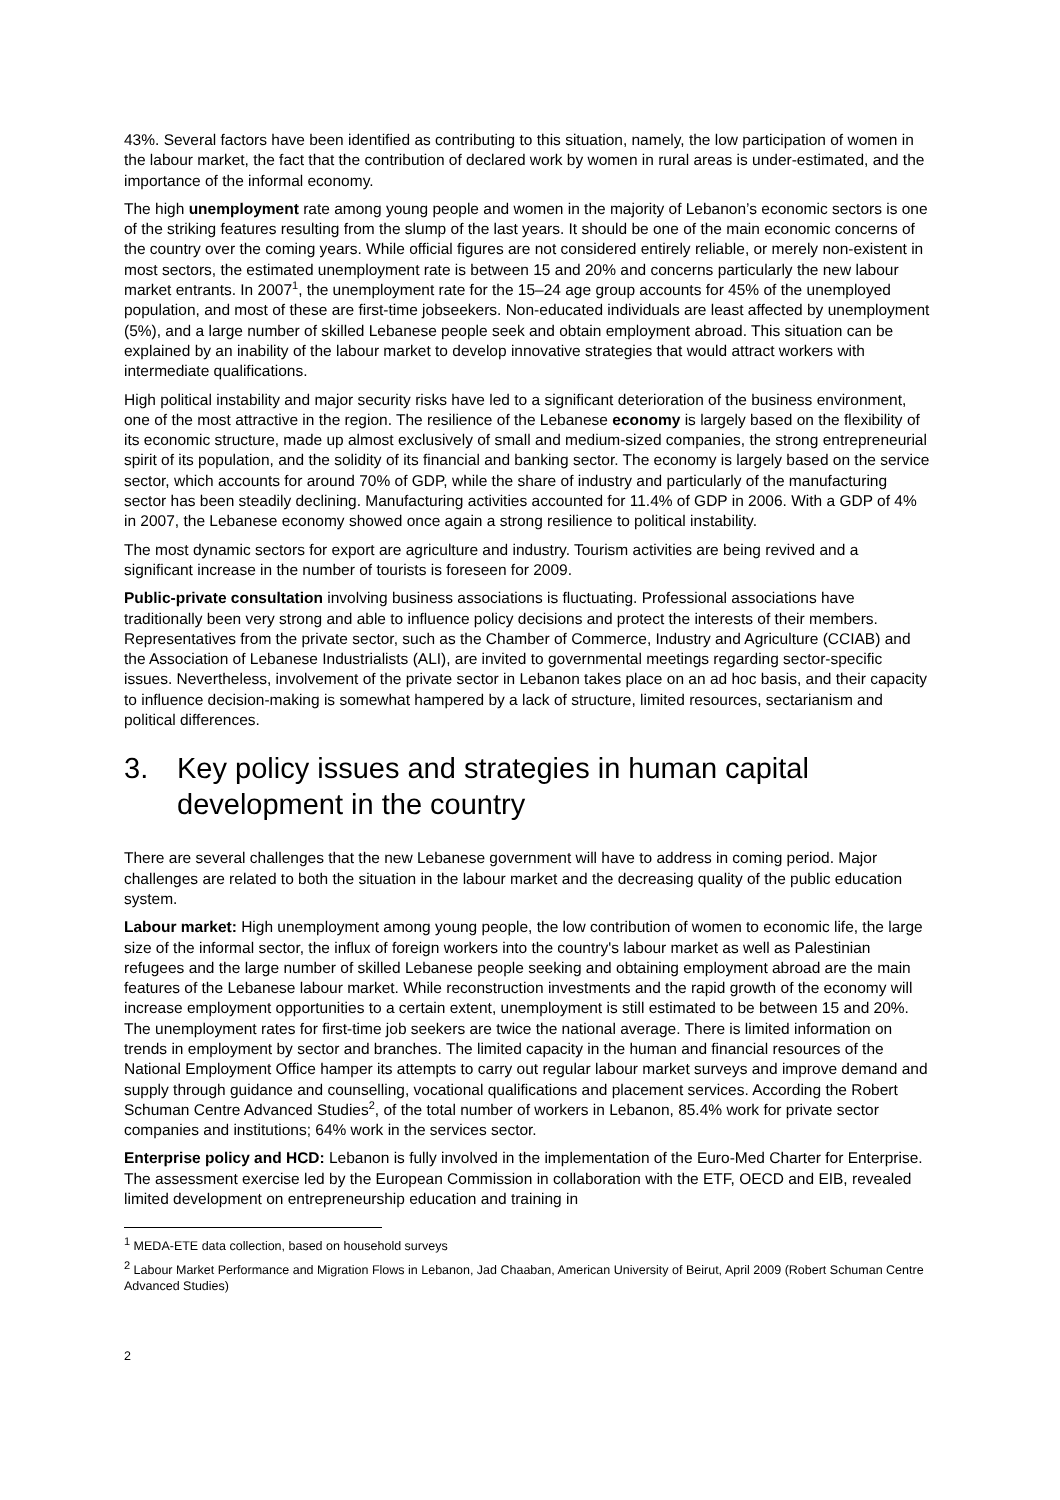43%. Several factors have been identified as contributing to this situation, namely, the low participation of women in the labour market, the fact that the contribution of declared work by women in rural areas is under-estimated, and the importance of the informal economy.
The high unemployment rate among young people and women in the majority of Lebanon’s economic sectors is one of the striking features resulting from the slump of the last years. It should be one of the main economic concerns of the country over the coming years. While official figures are not considered entirely reliable, or merely non-existent in most sectors, the estimated unemployment rate is between 15 and 20% and concerns particularly the new labour market entrants. In 2007<sup>1</sup>, the unemployment rate for the 15–24 age group accounts for 45% of the unemployed population, and most of these are first-time jobseekers. Non-educated individuals are least affected by unemployment (5%), and a large number of skilled Lebanese people seek and obtain employment abroad. This situation can be explained by an inability of the labour market to develop innovative strategies that would attract workers with intermediate qualifications.
High political instability and major security risks have led to a significant deterioration of the business environment, one of the most attractive in the region. The resilience of the Lebanese economy is largely based on the flexibility of its economic structure, made up almost exclusively of small and medium-sized companies, the strong entrepreneurial spirit of its population, and the solidity of its financial and banking sector. The economy is largely based on the service sector, which accounts for around 70% of GDP, while the share of industry and particularly of the manufacturing sector has been steadily declining. Manufacturing activities accounted for 11.4% of GDP in 2006. With a GDP of 4% in 2007, the Lebanese economy showed once again a strong resilience to political instability.
The most dynamic sectors for export are agriculture and industry. Tourism activities are being revived and a significant increase in the number of tourists is foreseen for 2009.
Public-private consultation involving business associations is fluctuating. Professional associations have traditionally been very strong and able to influence policy decisions and protect the interests of their members. Representatives from the private sector, such as the Chamber of Commerce, Industry and Agriculture (CCIAB) and the Association of Lebanese Industrialists (ALI), are invited to governmental meetings regarding sector-specific issues. Nevertheless, involvement of the private sector in Lebanon takes place on an ad hoc basis, and their capacity to influence decision-making is somewhat hampered by a lack of structure, limited resources, sectarianism and political differences.
3. Key policy issues and strategies in human capital development in the country
There are several challenges that the new Lebanese government will have to address in coming period. Major challenges are related to both the situation in the labour market and the decreasing quality of the public education system.
Labour market: High unemployment among young people, the low contribution of women to economic life, the large size of the informal sector, the influx of foreign workers into the country's labour market as well as Palestinian refugees and the large number of skilled Lebanese people seeking and obtaining employment abroad are the main features of the Lebanese labour market. While reconstruction investments and the rapid growth of the economy will increase employment opportunities to a certain extent, unemployment is still estimated to be between 15 and 20%. The unemployment rates for first-time job seekers are twice the national average. There is limited information on trends in employment by sector and branches. The limited capacity in the human and financial resources of the National Employment Office hamper its attempts to carry out regular labour market surveys and improve demand and supply through guidance and counselling, vocational qualifications and placement services. According the Robert Schuman Centre Advanced Studies<sup>2</sup>, of the total number of workers in Lebanon, 85.4% work for private sector companies and institutions; 64% work in the services sector.
Enterprise policy and HCD: Lebanon is fully involved in the implementation of the Euro-Med Charter for Enterprise. The assessment exercise led by the European Commission in collaboration with the ETF, OECD and EIB, revealed limited development on entrepreneurship education and training in
<sup>1</sup> MEDA-ETE data collection, based on household surveys
<sup>2</sup> Labour Market Performance and Migration Flows in Lebanon, Jad Chaaban, American University of Beirut, April 2009 (Robert Schuman Centre Advanced Studies)
2